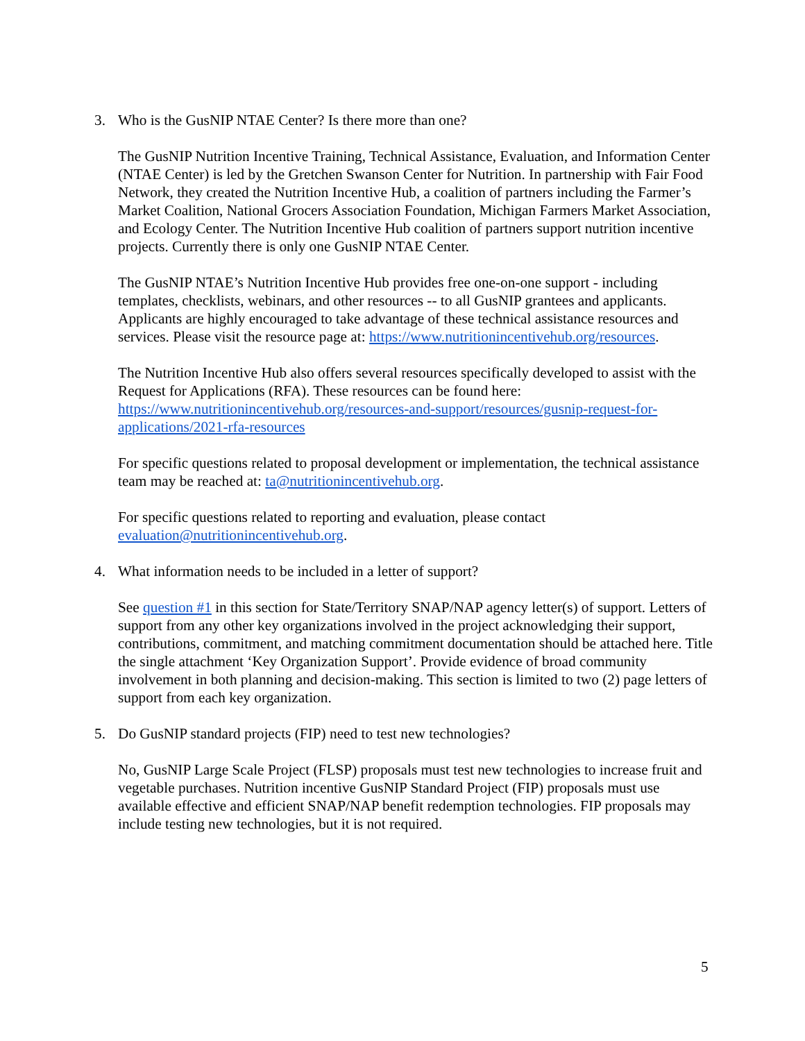3. Who is the GusNIP NTAE Center? Is there more than one?
The GusNIP Nutrition Incentive Training, Technical Assistance, Evaluation, and Information Center (NTAE Center) is led by the Gretchen Swanson Center for Nutrition. In partnership with Fair Food Network, they created the Nutrition Incentive Hub, a coalition of partners including the Farmer’s Market Coalition, National Grocers Association Foundation, Michigan Farmers Market Association, and Ecology Center. The Nutrition Incentive Hub coalition of partners support nutrition incentive projects. Currently there is only one GusNIP NTAE Center.
The GusNIP NTAE’s Nutrition Incentive Hub provides free one-on-one support - including templates, checklists, webinars, and other resources -- to all GusNIP grantees and applicants. Applicants are highly encouraged to take advantage of these technical assistance resources and services. Please visit the resource page at: https://www.nutritionincentivehub.org/resources.
The Nutrition Incentive Hub also offers several resources specifically developed to assist with the Request for Applications (RFA). These resources can be found here: https://www.nutritionincentivehub.org/resources-and-support/resources/gusnip-request-for-applications/2021-rfa-resources
For specific questions related to proposal development or implementation, the technical assistance team may be reached at: ta@nutritionincentivehub.org.
For specific questions related to reporting and evaluation, please contact evaluation@nutritionincentivehub.org.
4. What information needs to be included in a letter of support?
See question #1 in this section for State/Territory SNAP/NAP agency letter(s) of support. Letters of support from any other key organizations involved in the project acknowledging their support, contributions, commitment, and matching commitment documentation should be attached here. Title the single attachment ‘Key Organization Support’. Provide evidence of broad community involvement in both planning and decision-making. This section is limited to two (2) page letters of support from each key organization.
5. Do GusNIP standard projects (FIP) need to test new technologies?
No, GusNIP Large Scale Project (FLSP) proposals must test new technologies to increase fruit and vegetable purchases. Nutrition incentive GusNIP Standard Project (FIP) proposals must use available effective and efficient SNAP/NAP benefit redemption technologies. FIP proposals may include testing new technologies, but it is not required.
5